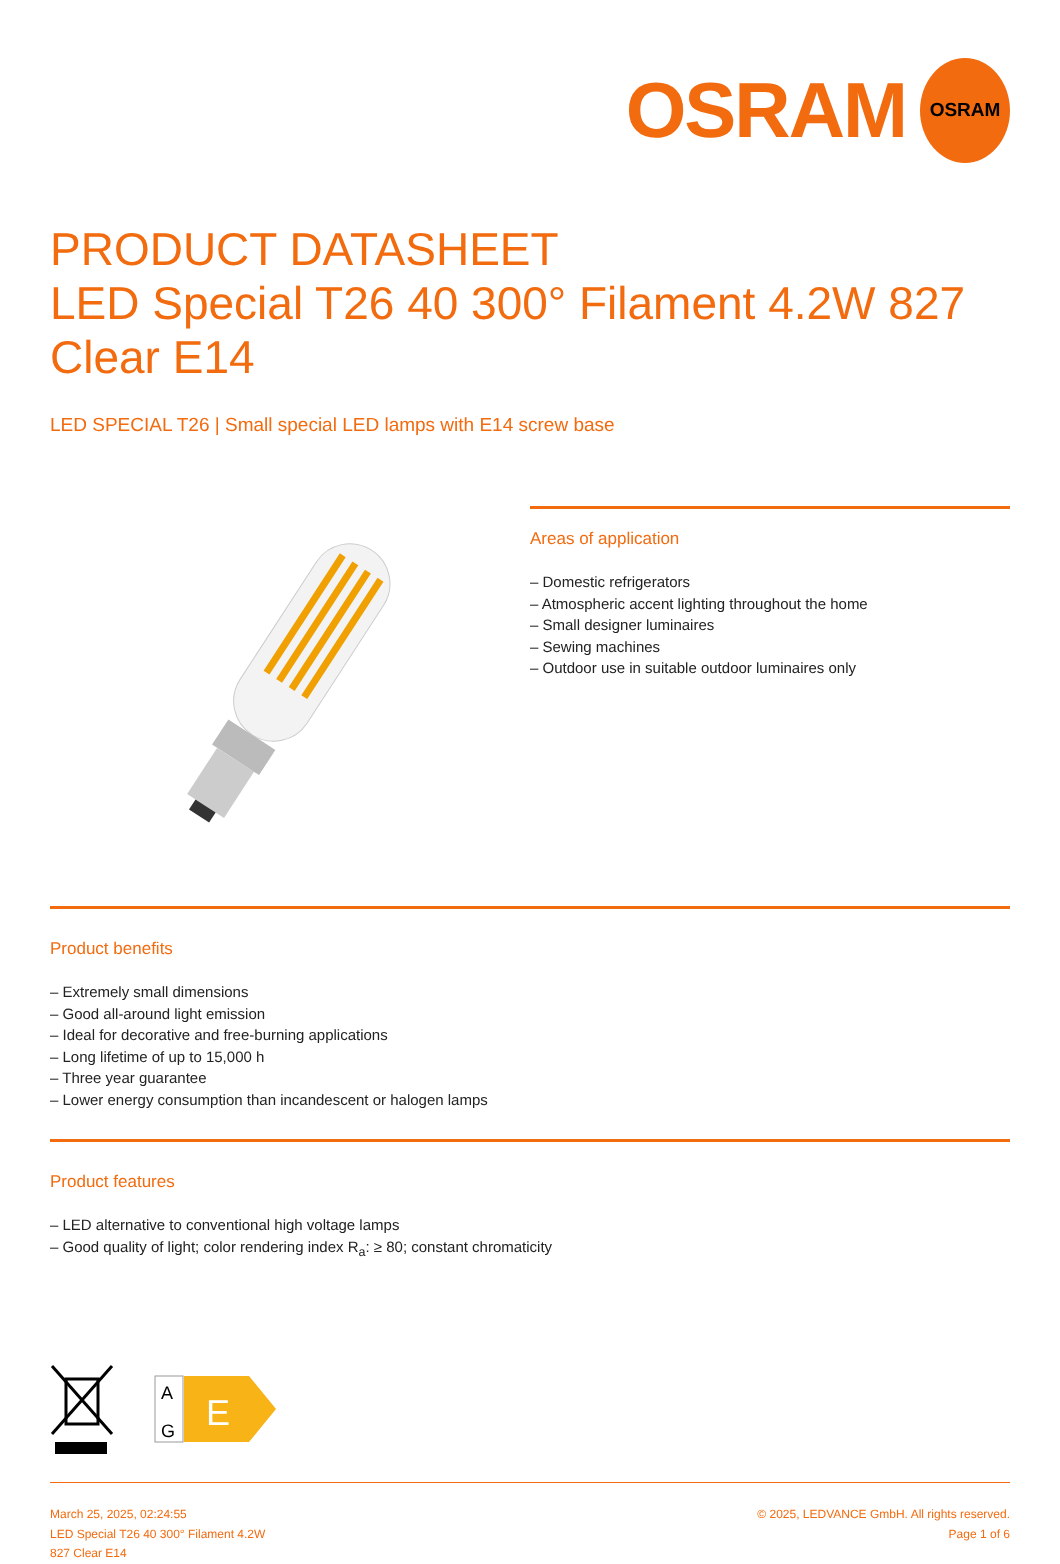OSRAM
OSRAM
PRODUCT DATASHEET
LED Special T26 40 300° Filament 4.2W 827
Clear E14
LED SPECIAL T26 | Small special LED lamps with E14 screw base
Areas of application
– Domestic refrigerators
– Atmospheric accent lighting throughout the home
– Small designer luminaires
– Sewing machines
– Outdoor use in suitable outdoor luminaires only
Product benefits
– Extremely small dimensions
– Good all-around light emission
– Ideal for decorative and free-burning applications
– Long lifetime of up to 15,000 h
– Three year guarantee
– Lower energy consumption than incandescent or halogen lamps
Product features
– LED alternative to conventional high voltage lamps
– Good quality of light; color rendering index R<sub>a</sub>: ≥ 80; constant chromaticity
A
G
E
March 25, 2025, 02:24:55
LED Special T26 40 300° Filament 4.2W
827 Clear E14
© 2025, LEDVANCE GmbH. All rights reserved.
Page 1 of 6